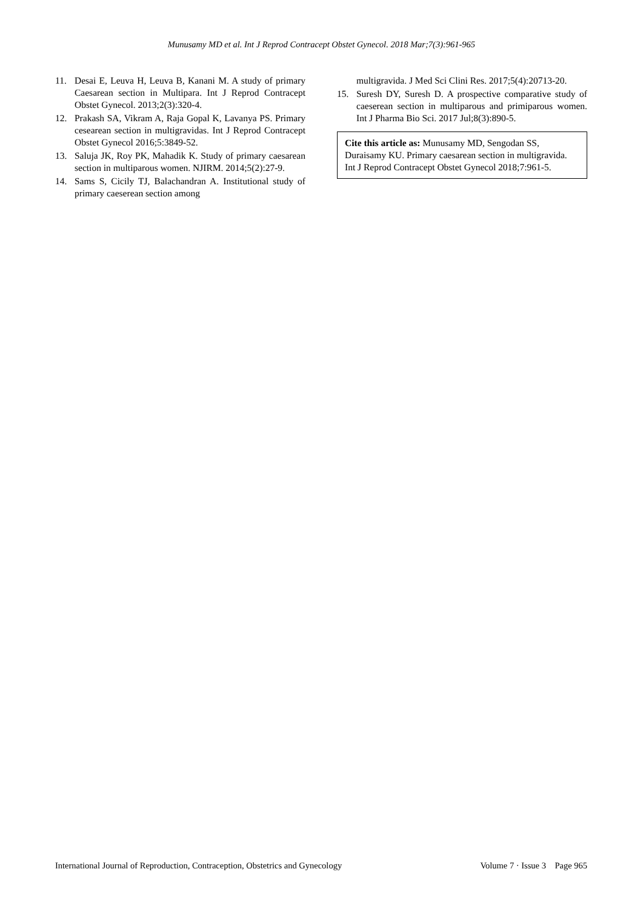Munusamy MD et al. Int J Reprod Contracept Obstet Gynecol. 2018 Mar;7(3):961-965
11. Desai E, Leuva H, Leuva B, Kanani M. A study of primary Caesarean section in Multipara. Int J Reprod Contracept Obstet Gynecol. 2013;2(3):320-4.
12. Prakash SA, Vikram A, Raja Gopal K, Lavanya PS. Primary cesearean section in multigravidas. Int J Reprod Contracept Obstet Gynecol 2016;5:3849-52.
13. Saluja JK, Roy PK, Mahadik K. Study of primary caesarean section in multiparous women. NJIRM. 2014;5(2):27-9.
14. Sams S, Cicily TJ, Balachandran A. Institutional study of primary caeserean section among
multigravida. J Med Sci Clini Res. 2017;5(4):20713-20.
15. Suresh DY, Suresh D. A prospective comparative study of caeserean section in multiparous and primiparous women. Int J Pharma Bio Sci. 2017 Jul;8(3):890-5.
Cite this article as: Munusamy MD, Sengodan SS, Duraisamy KU. Primary caesarean section in multigravida. Int J Reprod Contracept Obstet Gynecol 2018;7:961-5.
International Journal of Reproduction, Contraception, Obstetrics and Gynecology Volume 7 · Issue 3 Page 965